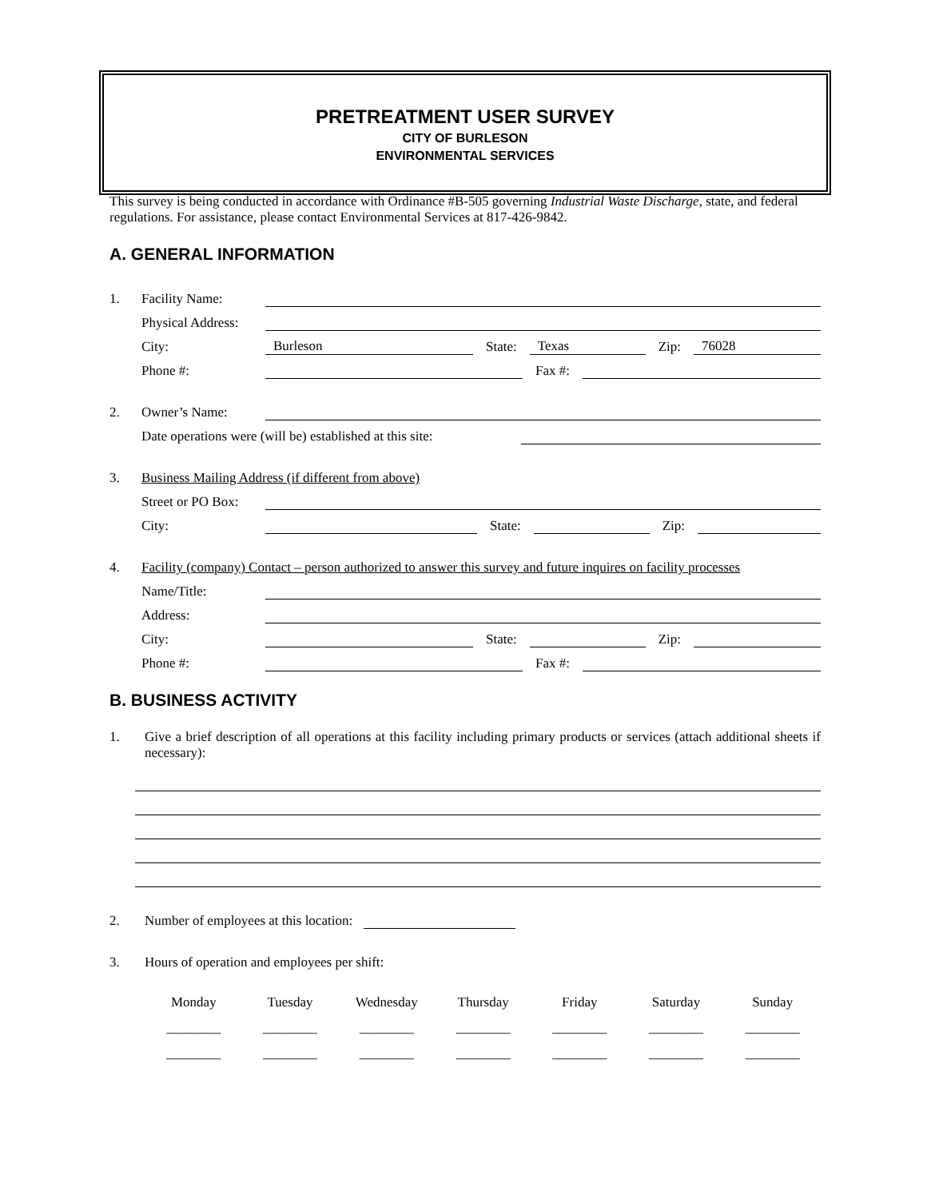PRETREATMENT USER SURVEY
CITY OF BURLESON
ENVIRONMENTAL SERVICES
This survey is being conducted in accordance with Ordinance #B-505 governing Industrial Waste Discharge, state, and federal regulations. For assistance, please contact Environmental Services at 817-426-9842.
A. GENERAL INFORMATION
1. Facility Name:
Physical Address:
City: Burleson State: Texas Zip: 76028
Phone #: Fax #:
2. Owner’s Name:
Date operations were (will be) established at this site:
3. Business Mailing Address (if different from above)
Street or PO Box:
City: State: Zip:
4. Facility (company) Contact – person authorized to answer this survey and future inquires on facility processes
Name/Title:
Address:
City: State: Zip:
Phone #: Fax #:
B. BUSINESS ACTIVITY
1. Give a brief description of all operations at this facility including primary products or services (attach additional sheets if necessary):
2. Number of employees at this location:
3. Hours of operation and employees per shift:
| Monday | Tuesday | Wednesday | Thursday | Friday | Saturday | Sunday |
| ________ | ________ | ________ | ________ | ________ | ________ | ________ |
| ________ | ________ | ________ | ________ | ________ | ________ | ________ |